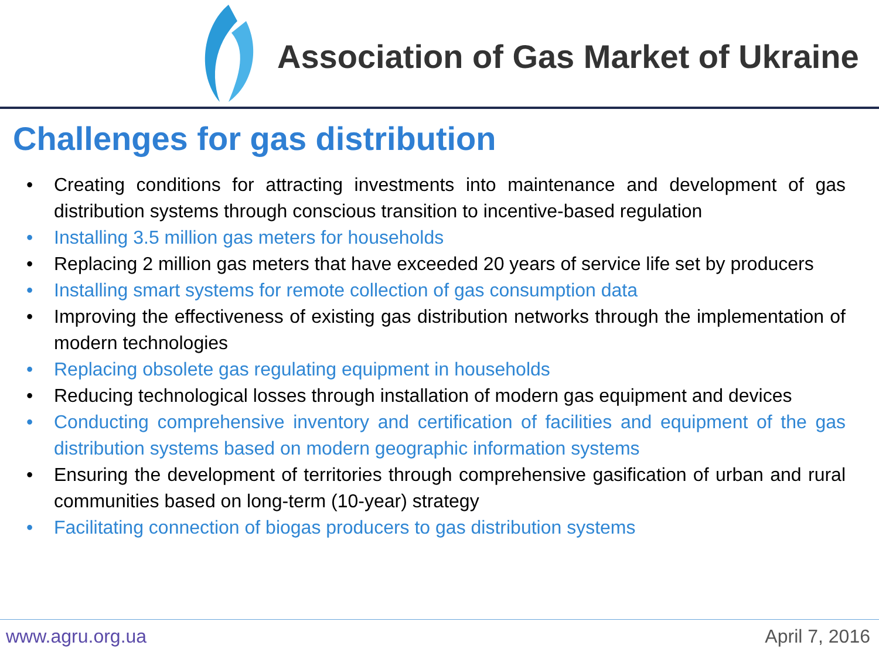Association of Gas Market of Ukraine
Challenges for gas distribution
• Creating conditions for attracting investments into maintenance and development of gas distribution systems through conscious transition to incentive-based regulation
• Installing 3.5 million gas meters for households
• Replacing 2 million gas meters that have exceeded 20 years of service life set by producers
• Installing smart systems for remote collection of gas consumption data
• Improving the effectiveness of existing gas distribution networks through the implementation of modern technologies
• Replacing obsolete gas regulating equipment in households
• Reducing technological losses through installation of modern gas equipment and devices
• Conducting comprehensive inventory and certification of facilities and equipment of the gas distribution systems based on modern geographic information systems
• Ensuring the development of territories through comprehensive gasification of urban and rural communities based on long-term (10-year) strategy
• Facilitating connection of biogas producers to gas distribution systems
www.agru.org.ua April 7, 2016